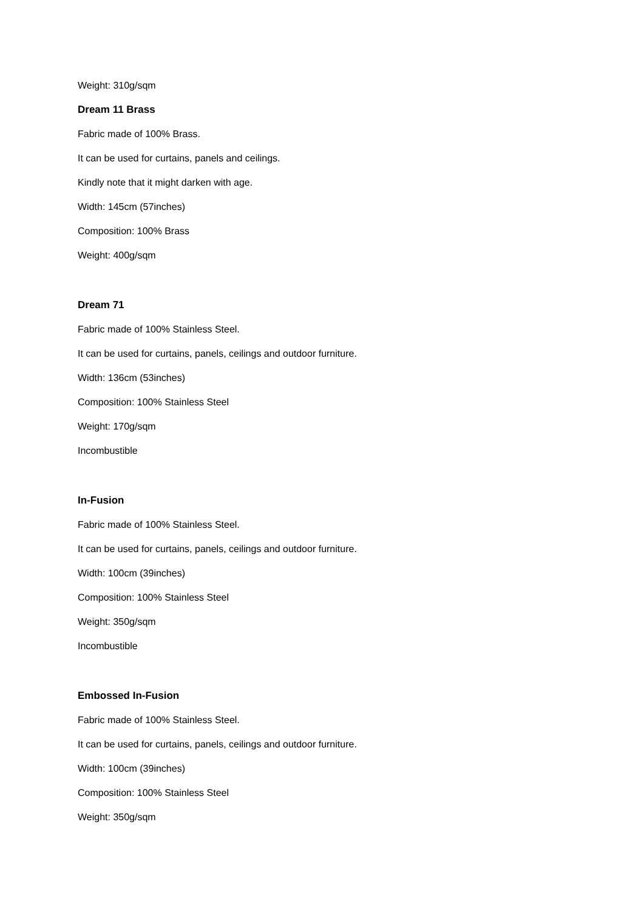Weight: 310g/sqm
Dream 11 Brass
Fabric made of 100% Brass.
It can be used for curtains, panels and ceilings.
Kindly note that it might darken with age.
Width: 145cm (57inches)
Composition: 100% Brass
Weight: 400g/sqm
Dream 71
Fabric made of 100% Stainless Steel.
It can be used for curtains, panels, ceilings and outdoor furniture.
Width: 136cm (53inches)
Composition: 100% Stainless Steel
Weight: 170g/sqm
Incombustible
In-Fusion
Fabric made of 100% Stainless Steel.
It can be used for curtains, panels, ceilings and outdoor furniture.
Width: 100cm (39inches)
Composition: 100% Stainless Steel
Weight: 350g/sqm
Incombustible
Embossed In-Fusion
Fabric made of 100% Stainless Steel.
It can be used for curtains, panels, ceilings and outdoor furniture.
Width: 100cm (39inches)
Composition: 100% Stainless Steel
Weight: 350g/sqm